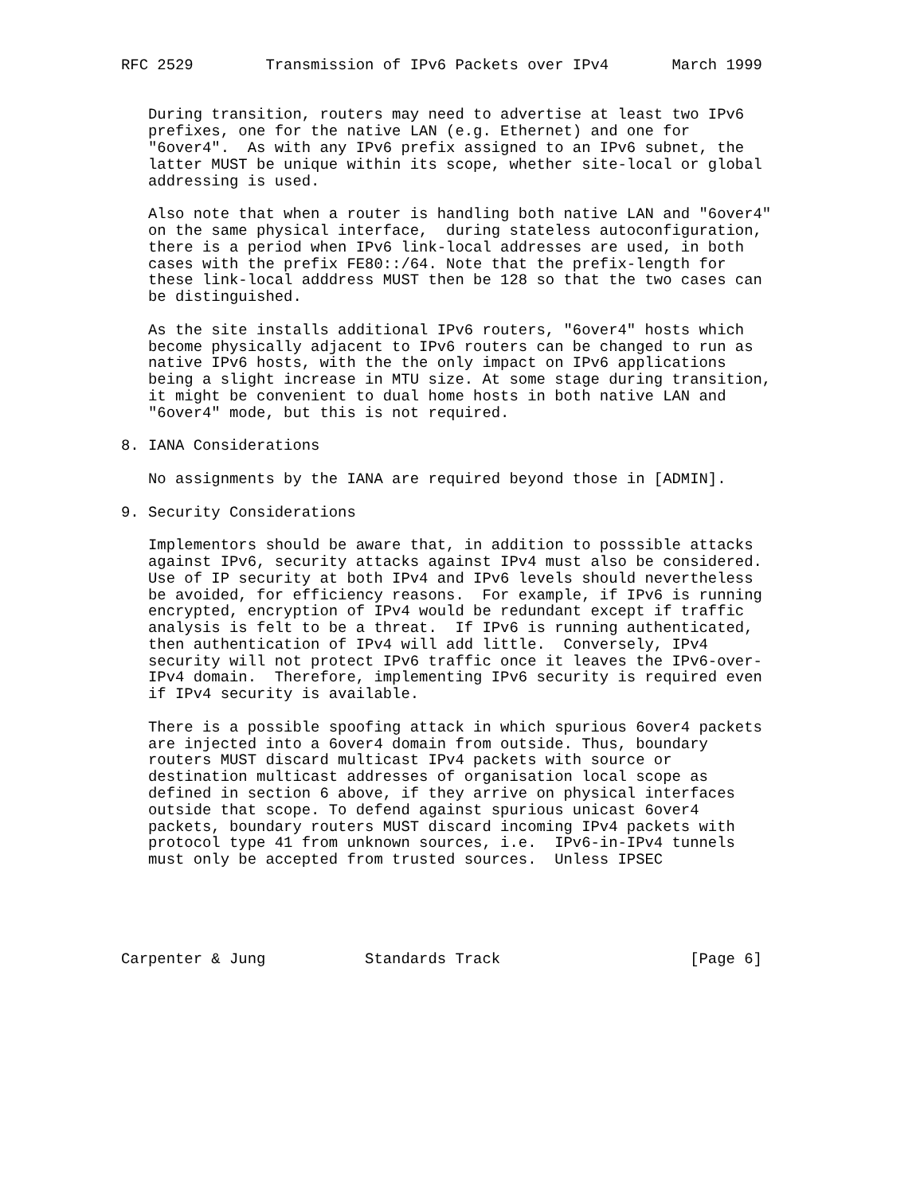RFC 2529        Transmission of IPv6 Packets over IPv4       March 1999


   During transition, routers may need to advertise at least two IPv6
   prefixes, one for the native LAN (e.g. Ethernet) and one for
   "6over4".  As with any IPv6 prefix assigned to an IPv6 subnet, the
   latter MUST be unique within its scope, whether site-local or global
   addressing is used.

   Also note that when a router is handling both native LAN and "6over4"
   on the same physical interface,  during stateless autoconfiguration,
   there is a period when IPv6 link-local addresses are used, in both
   cases with the prefix FE80::/64. Note that the prefix-length for
   these link-local adddress MUST then be 128 so that the two cases can
   be distinguished.

   As the site installs additional IPv6 routers, "6over4" hosts which
   become physically adjacent to IPv6 routers can be changed to run as
   native IPv6 hosts, with the the only impact on IPv6 applications
   being a slight increase in MTU size. At some stage during transition,
   it might be convenient to dual home hosts in both native LAN and
   "6over4" mode, but this is not required.

8. IANA Considerations

   No assignments by the IANA are required beyond those in [ADMIN].

9. Security Considerations

   Implementors should be aware that, in addition to posssible attacks
   against IPv6, security attacks against IPv4 must also be considered.
   Use of IP security at both IPv4 and IPv6 levels should nevertheless
   be avoided, for efficiency reasons.  For example, if IPv6 is running
   encrypted, encryption of IPv4 would be redundant except if traffic
   analysis is felt to be a threat.  If IPv6 is running authenticated,
   then authentication of IPv4 will add little.  Conversely, IPv4
   security will not protect IPv6 traffic once it leaves the IPv6-over-
   IPv4 domain.  Therefore, implementing IPv6 security is required even
   if IPv4 security is available.

   There is a possible spoofing attack in which spurious 6over4 packets
   are injected into a 6over4 domain from outside. Thus, boundary
   routers MUST discard multicast IPv4 packets with source or
   destination multicast addresses of organisation local scope as
   defined in section 6 above, if they arrive on physical interfaces
   outside that scope. To defend against spurious unicast 6over4
   packets, boundary routers MUST discard incoming IPv4 packets with
   protocol type 41 from unknown sources, i.e.  IPv6-in-IPv4 tunnels
   must only be accepted from trusted sources.  Unless IPSEC





Carpenter & Jung           Standards Track                     [Page 6]